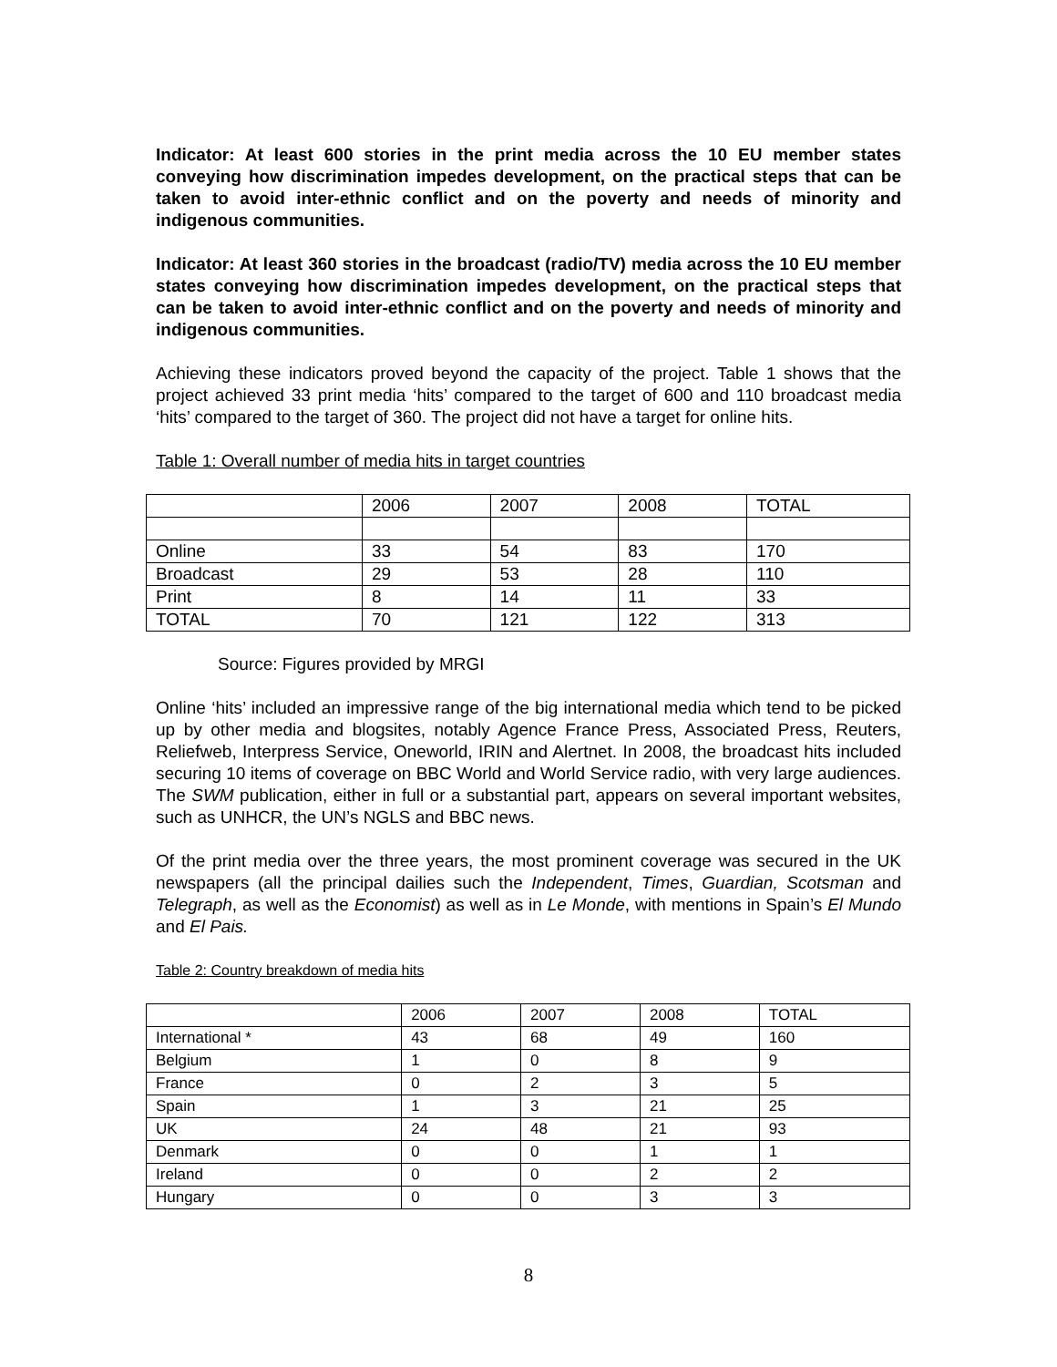Indicator: At least 600 stories in the print media across the 10 EU member states conveying how discrimination impedes development, on the practical steps that can be taken to avoid inter-ethnic conflict and on the poverty and needs of minority and indigenous communities.
Indicator: At least 360 stories in the broadcast (radio/TV) media across the 10 EU member states conveying how discrimination impedes development, on the practical steps that can be taken to avoid inter-ethnic conflict and on the poverty and needs of minority and indigenous communities.
Achieving these indicators proved beyond the capacity of the project. Table 1 shows that the project achieved 33 print media ‘hits’ compared to the target of 600 and 110 broadcast media ‘hits’ compared to the target of 360. The project did not have a target for online hits.
Table 1: Overall number of media hits in target countries
| | 2006 | 2007 | 2008 | TOTAL |
| Online | 33 | 54 | 83 | 170 |
| Broadcast | 29 | 53 | 28 | 110 |
| Print | 8 | 14 | 11 | 33 |
| TOTAL | 70 | 121 | 122 | 313 |
Source: Figures provided by MRGI
Online ‘hits’ included an impressive range of the big international media which tend to be picked up by other media and blogsites, notably Agence France Press, Associated Press, Reuters, Reliefweb, Interpress Service, Oneworld, IRIN and Alertnet. In 2008, the broadcast hits included securing 10 items of coverage on BBC World and World Service radio, with very large audiences. The SWM publication, either in full or a substantial part, appears on several important websites, such as UNHCR, the UN’s NGLS and BBC news.
Of the print media over the three years, the most prominent coverage was secured in the UK newspapers (all the principal dailies such the Independent, Times, Guardian, Scotsman and Telegraph, as well as the Economist) as well as in Le Monde, with mentions in Spain’s El Mundo and El Pais.
Table 2: Country breakdown of media hits
| | 2006 | 2007 | 2008 | TOTAL |
| International * | 43 | 68 | 49 | 160 |
| Belgium | 1 | 0 | 8 | 9 |
| France | 0 | 2 | 3 | 5 |
| Spain | 1 | 3 | 21 | 25 |
| UK | 24 | 48 | 21 | 93 |
| Denmark | 0 | 0 | 1 | 1 |
| Ireland | 0 | 0 | 2 | 2 |
| Hungary | 0 | 0 | 3 | 3 |
8